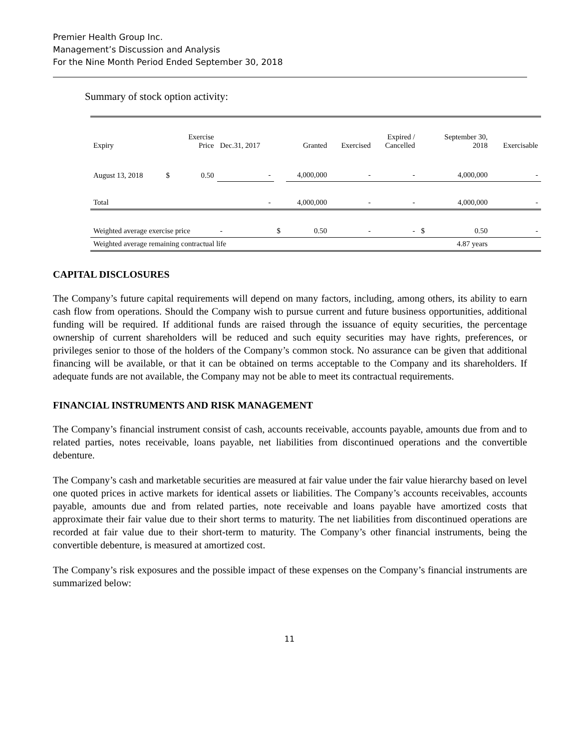Premier Health Group Inc.
Management’s Discussion and Analysis
For the Nine Month Period Ended September 30, 2018
Summary of stock option activity:
| Expiry | | Exercise Price | Dec.31, 2017 | | Granted | Exercised | Expired / Cancelled | | September 30, 2018 | Exercisable |
| --- | --- | --- | --- | --- | --- | --- | --- | --- | --- | --- |
| August 13, 2018 | $ | 0.50 | - | | 4,000,000 | - | - | | 4,000,000 | - |
| Total | | | - | | 4,000,000 | - | - | | 4,000,000 | - |
| Weighted average exercise price | | | - | $ | 0.50 | - | - | $ | 0.50 | - |
| Weighted average remaining contractual life | | | | | | | | | 4.87 years | |
CAPITAL DISCLOSURES
The Company’s future capital requirements will depend on many factors, including, among others, its ability to earn cash flow from operations. Should the Company wish to pursue current and future business opportunities, additional funding will be required. If additional funds are raised through the issuance of equity securities, the percentage ownership of current shareholders will be reduced and such equity securities may have rights, preferences, or privileges senior to those of the holders of the Company’s common stock. No assurance can be given that additional financing will be available, or that it can be obtained on terms acceptable to the Company and its shareholders. If adequate funds are not available, the Company may not be able to meet its contractual requirements.
FINANCIAL INSTRUMENTS AND RISK MANAGEMENT
The Company’s financial instrument consist of cash, accounts receivable, accounts payable, amounts due from and to related parties, notes receivable, loans payable, net liabilities from discontinued operations and the convertible debenture.
The Company’s cash and marketable securities are measured at fair value under the fair value hierarchy based on level one quoted prices in active markets for identical assets or liabilities. The Company’s accounts receivables, accounts payable, amounts due and from related parties, note receivable and loans payable have amortized costs that approximate their fair value due to their short terms to maturity. The net liabilities from discontinued operations are recorded at fair value due to their short-term to maturity. The Company’s other financial instruments, being the convertible debenture, is measured at amortized cost.
The Company’s risk exposures and the possible impact of these expenses on the Company’s financial instruments are summarized below:
11